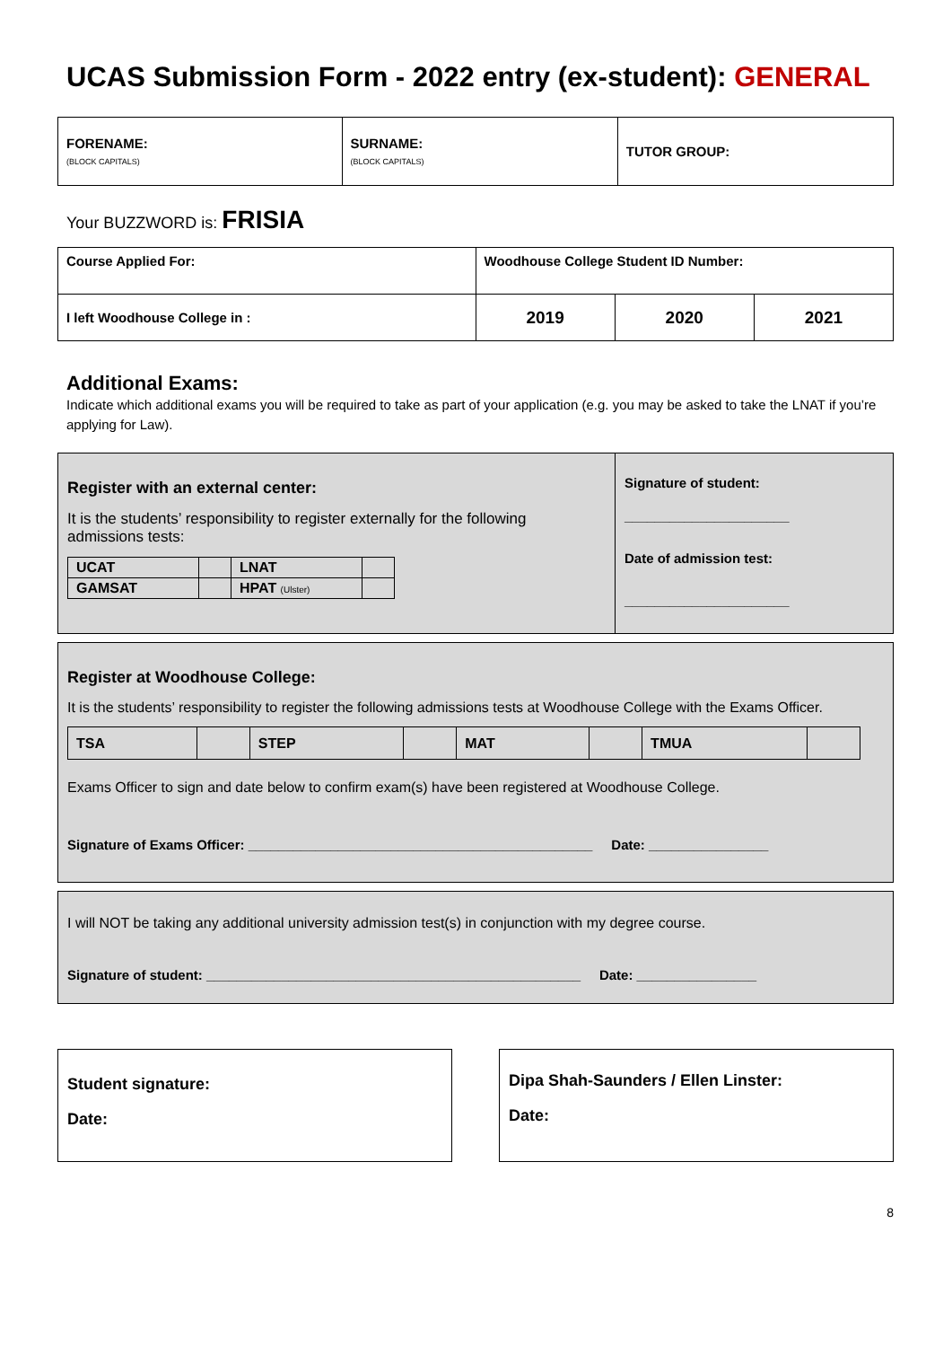UCAS Submission Form - 2022 entry (ex-student): GENERAL
| FORENAME: (BLOCK CAPITALS) | SURNAME: (BLOCK CAPITALS) | TUTOR GROUP: |
Your BUZZWORD is: FRISIA
| Course Applied For: | Woodhouse College Student ID Number: | | |
| I left Woodhouse College in : | 2019 | 2020 | 2021 |
Additional Exams:
Indicate which additional exams you will be required to take as part of your application (e.g. you may be asked to take the LNAT if you’re applying for Law).
Register with an external center:
It is the students’ responsibility to register externally for the following admissions tests:
| UCAT | | LNAT | |
| GAMSAT | | HPAT (Ulster) | |
Signature of student:
______________________
Date of admission test:
______________________
Register at Woodhouse College:
It is the students’ responsibility to register the following admissions tests at Woodhouse College with the Exams Officer.
| TSA | | STEP | | MAT | | TMUA | |
Exams Officer to sign and date below to confirm exam(s) have been registered at Woodhouse College.
Signature of Exams Officer: ______________________________________________ Date: ________________
I will NOT be taking any additional university admission test(s) in conjunction with my degree course.
Signature of student: __________________________________________________ Date: ________________
Student signature:
Date:
Dipa Shah-Saunders / Ellen Linster:
Date:
8